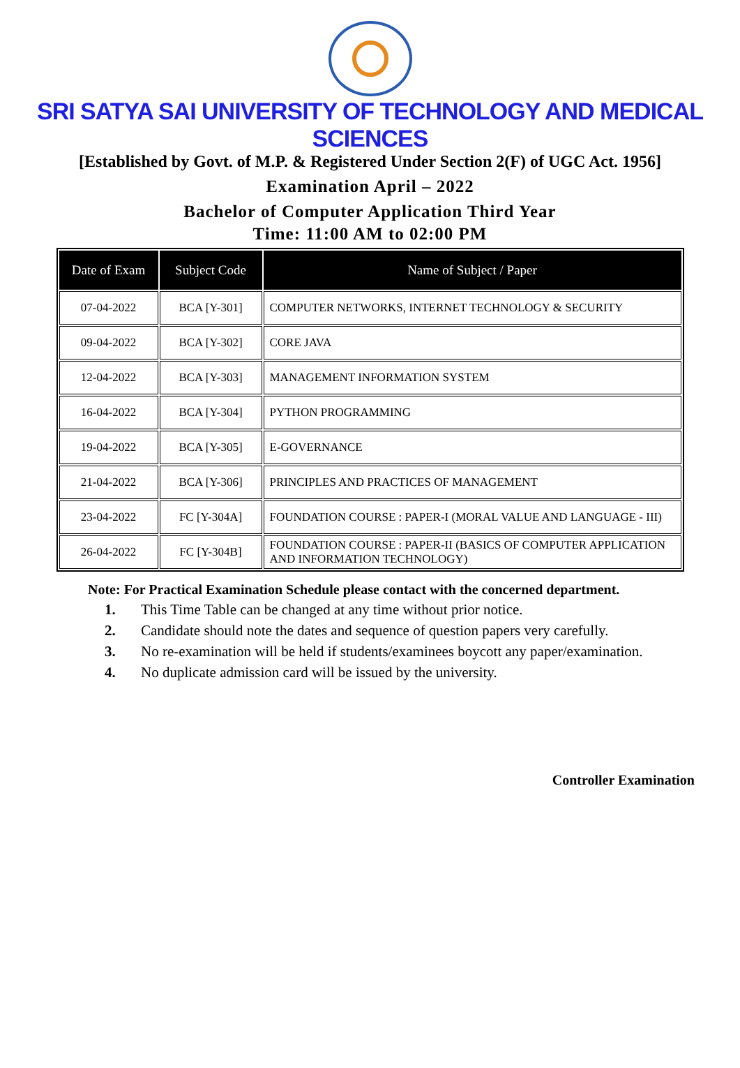SRI SATYA SAI UNIVERSITY OF TECHNOLOGY AND MEDICAL SCIENCES
[Established by Govt. of M.P. & Registered Under Section 2(F) of UGC Act. 1956]
Examination April – 2022
Bachelor of Computer Application Third Year
Time: 11:00 AM to 02:00 PM
| Date of Exam | Subject Code | Name of Subject / Paper |
| --- | --- | --- |
| 07-04-2022 | BCA [Y-301] | COMPUTER NETWORKS, INTERNET TECHNOLOGY & SECURITY |
| 09-04-2022 | BCA [Y-302] | CORE JAVA |
| 12-04-2022 | BCA [Y-303] | MANAGEMENT INFORMATION SYSTEM |
| 16-04-2022 | BCA [Y-304] | PYTHON PROGRAMMING |
| 19-04-2022 | BCA [Y-305] | E-GOVERNANCE |
| 21-04-2022 | BCA [Y-306] | PRINCIPLES AND PRACTICES OF MANAGEMENT |
| 23-04-2022 | FC [Y-304A] | FOUNDATION COURSE : PAPER-I (MORAL VALUE AND LANGUAGE - III) |
| 26-04-2022 | FC [Y-304B] | FOUNDATION COURSE : PAPER-II (BASICS OF COMPUTER APPLICATION AND INFORMATION TECHNOLOGY) |
Note: For Practical Examination Schedule please contact with the concerned department.
1. This Time Table can be changed at any time without prior notice.
2. Candidate should note the dates and sequence of question papers very carefully.
3. No re-examination will be held if students/examinees boycott any paper/examination.
4. No duplicate admission card will be issued by the university.
Controller Examination